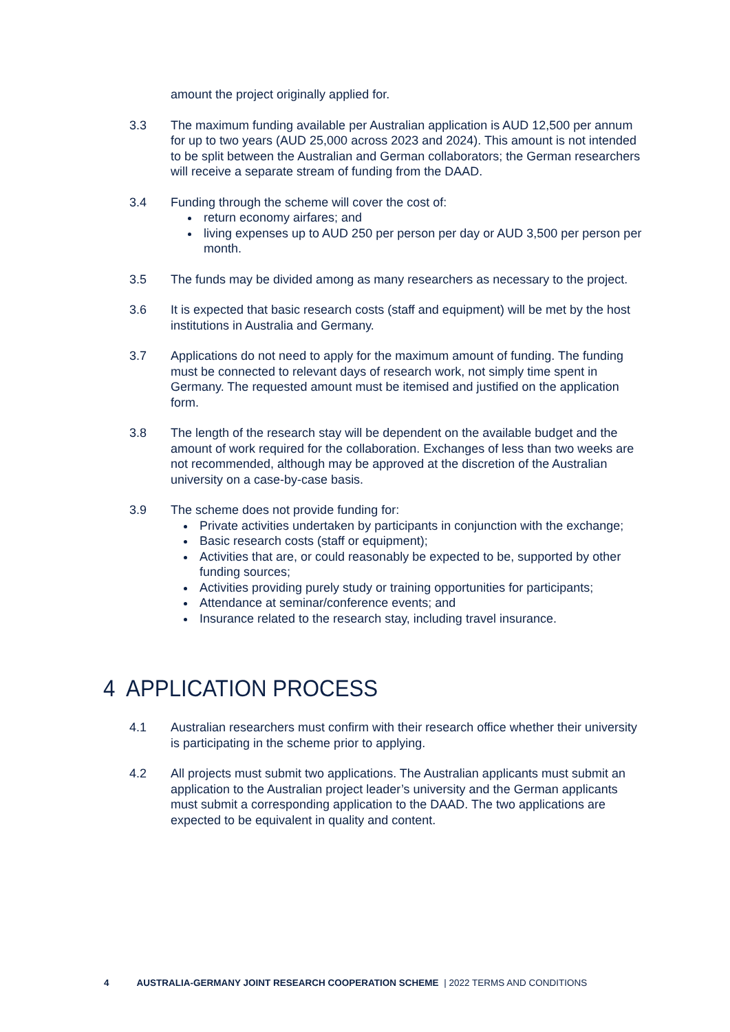amount the project originally applied for.
3.3 The maximum funding available per Australian application is AUD 12,500 per annum for up to two years (AUD 25,000 across 2023 and 2024). This amount is not intended to be split between the Australian and German collaborators; the German researchers will receive a separate stream of funding from the DAAD.
3.4 Funding through the scheme will cover the cost of:
return economy airfares; and
living expenses up to AUD 250 per person per day or AUD 3,500 per person per month.
3.5 The funds may be divided among as many researchers as necessary to the project.
3.6 It is expected that basic research costs (staff and equipment) will be met by the host institutions in Australia and Germany.
3.7 Applications do not need to apply for the maximum amount of funding. The funding must be connected to relevant days of research work, not simply time spent in Germany. The requested amount must be itemised and justified on the application form.
3.8 The length of the research stay will be dependent on the available budget and the amount of work required for the collaboration. Exchanges of less than two weeks are not recommended, although may be approved at the discretion of the Australian university on a case-by-case basis.
3.9 The scheme does not provide funding for:
Private activities undertaken by participants in conjunction with the exchange;
Basic research costs (staff or equipment);
Activities that are, or could reasonably be expected to be, supported by other funding sources;
Activities providing purely study or training opportunities for participants;
Attendance at seminar/conference events; and
Insurance related to the research stay, including travel insurance.
4 APPLICATION PROCESS
4.1 Australian researchers must confirm with their research office whether their university is participating in the scheme prior to applying.
4.2 All projects must submit two applications. The Australian applicants must submit an application to the Australian project leader’s university and the German applicants must submit a corresponding application to the DAAD. The two applications are expected to be equivalent in quality and content.
4 AUSTRALIA-GERMANY JOINT RESEARCH COOPERATION SCHEME | 2022 TERMS AND CONDITIONS